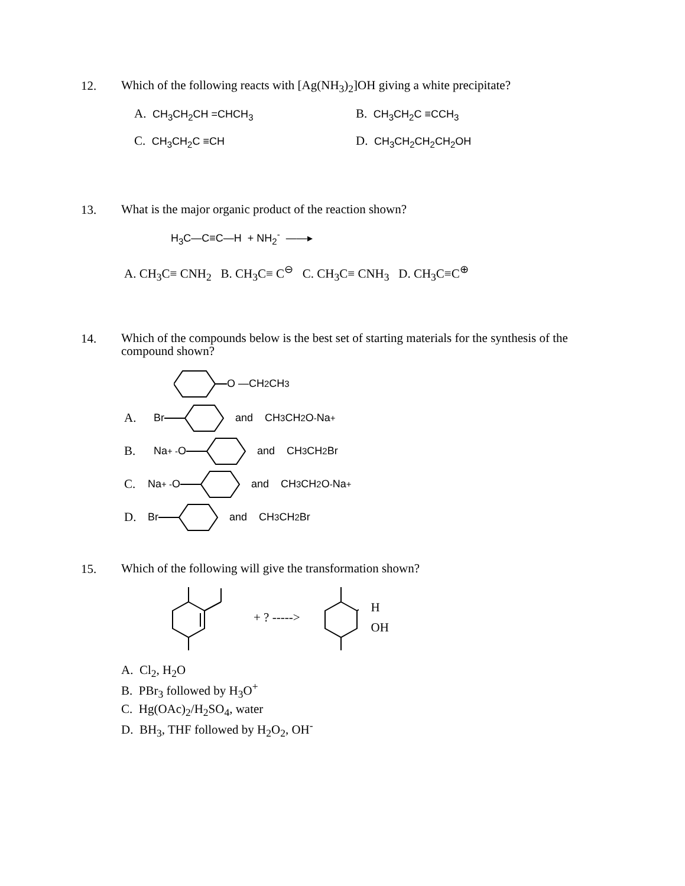12.
Which of the following reacts with [Ag(NH<sub>3</sub>)<sub>2</sub>]OH giving a white precipitate?
A. CH<sub>3</sub>CH<sub>2</sub>CH =CHCH<sub>3</sub>
B. CH<sub>3</sub>CH<sub>2</sub>C ≡CCH<sub>3</sub>
C. CH<sub>3</sub>CH<sub>2</sub>C ≡CH
D. CH<sub>3</sub>CH<sub>2</sub>CH<sub>2</sub>CH<sub>2</sub>OH
13.
What is the major organic product of the reaction shown?
H<sub>3</sub>C—C≡C—H + NH<sub>2</sub><sup>-</sup> ——▸
A. CH<sub>3</sub>C≡ CNH<sub>2</sub> B. CH<sub>3</sub>C≡ C<sup>⊖</sup> C. CH<sub>3</sub>C≡ CNH<sub>3</sub> D. CH<sub>3</sub>C≡C<sup>⊕</sup>
14.
Which of the compounds below is the best set of starting materials for the synthesis of the compound shown?
O —CH<sub>2</sub>CH<sub>3</sub>
A. Br and CH<sub>3</sub>CH<sub>2</sub>O<sup>-</sup>Na<sup>+</sup>
B. Na<sup>+ -</sup> O and CH<sub>3</sub>CH<sub>2</sub>Br
C. Na<sup>+ -</sup>O and CH<sub>3</sub>CH<sub>2</sub>O<sup>-</sup>Na<sup>+</sup>
D. Br and CH<sub>3</sub>CH<sub>2</sub>Br
15.
Which of the following will give the transformation shown?
+ ? ----->
H
OH
A. Cl<sub>2</sub>, H<sub>2</sub>O
B. PBr<sub>3</sub> followed by H<sub>3</sub>O<sup>+</sup>
C. Hg(OAc)<sub>2</sub>/H<sub>2</sub>SO<sub>4</sub>, water
D. BH<sub>3</sub>, THF followed by H<sub>2</sub>O<sub>2</sub>, OH<sup>-</sup>